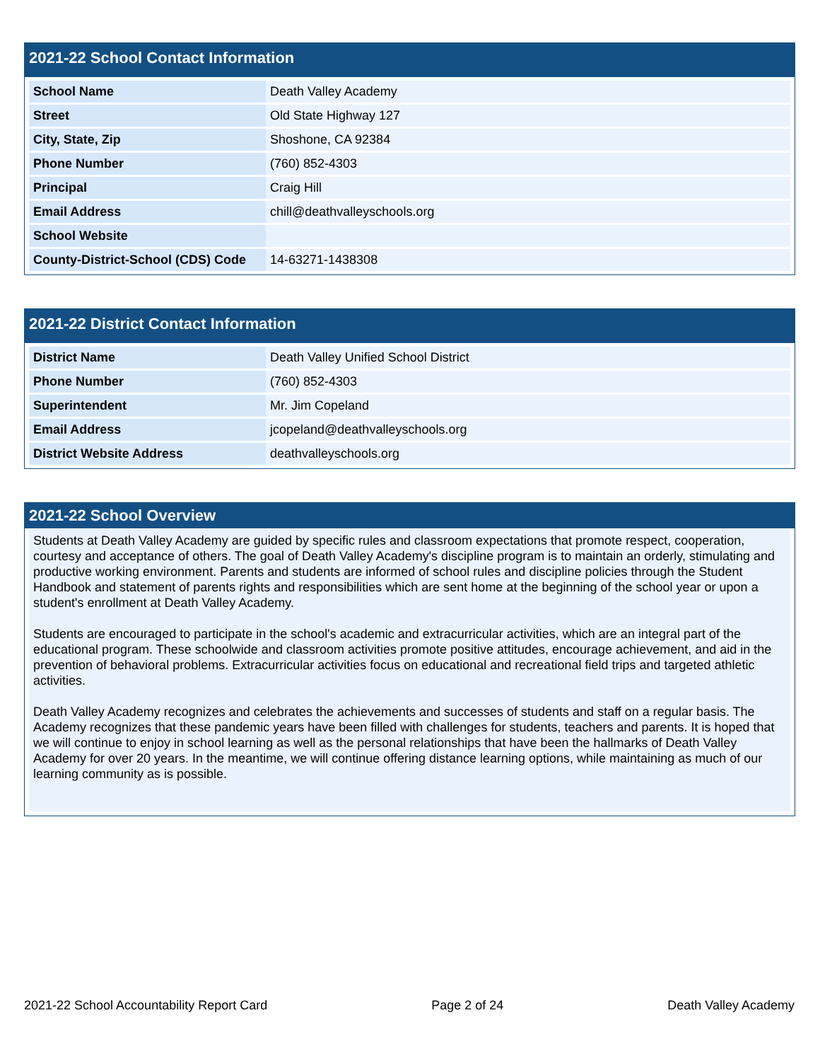2021-22 School Contact Information
| School Name | Death Valley Academy |
| Street | Old State Highway 127 |
| City, State, Zip | Shoshone, CA 92384 |
| Phone Number | (760) 852-4303 |
| Principal | Craig Hill |
| Email Address | chill@deathvalleyschools.org |
| School Website | |
| County-District-School (CDS) Code | 14-63271-1438308 |
2021-22 District Contact Information
| District Name | Death Valley Unified School District |
| Phone Number | (760) 852-4303 |
| Superintendent | Mr. Jim Copeland |
| Email Address | jcopeland@deathvalleyschools.org |
| District Website Address | deathvalleyschools.org |
2021-22 School Overview
Students at Death Valley Academy are guided by specific rules and classroom expectations that promote respect, cooperation, courtesy and acceptance of others. The goal of Death Valley Academy's discipline program is to maintain an orderly, stimulating and productive working environment. Parents and students are informed of school rules and discipline policies through the Student Handbook and statement of parents rights and responsibilities which are sent home at the beginning of the school year or upon a student's enrollment at Death Valley Academy.
Students are encouraged to participate in the school's academic and extracurricular activities, which are an integral part of the educational program. These schoolwide and classroom activities promote positive attitudes, encourage achievement, and aid in the prevention of behavioral problems. Extracurricular activities focus on educational and recreational field trips and targeted athletic activities.
Death Valley Academy recognizes and celebrates the achievements and successes of students and staff on a regular basis. The Academy recognizes that these pandemic years have been filled with challenges for students, teachers and parents. It is hoped that we will continue to enjoy in school learning as well as the personal relationships that have been the hallmarks of Death Valley Academy for over 20 years. In the meantime, we will continue offering distance learning options, while maintaining as much of our learning community as is possible.
2021-22 School Accountability Report Card Page 2 of 24 Death Valley Academy